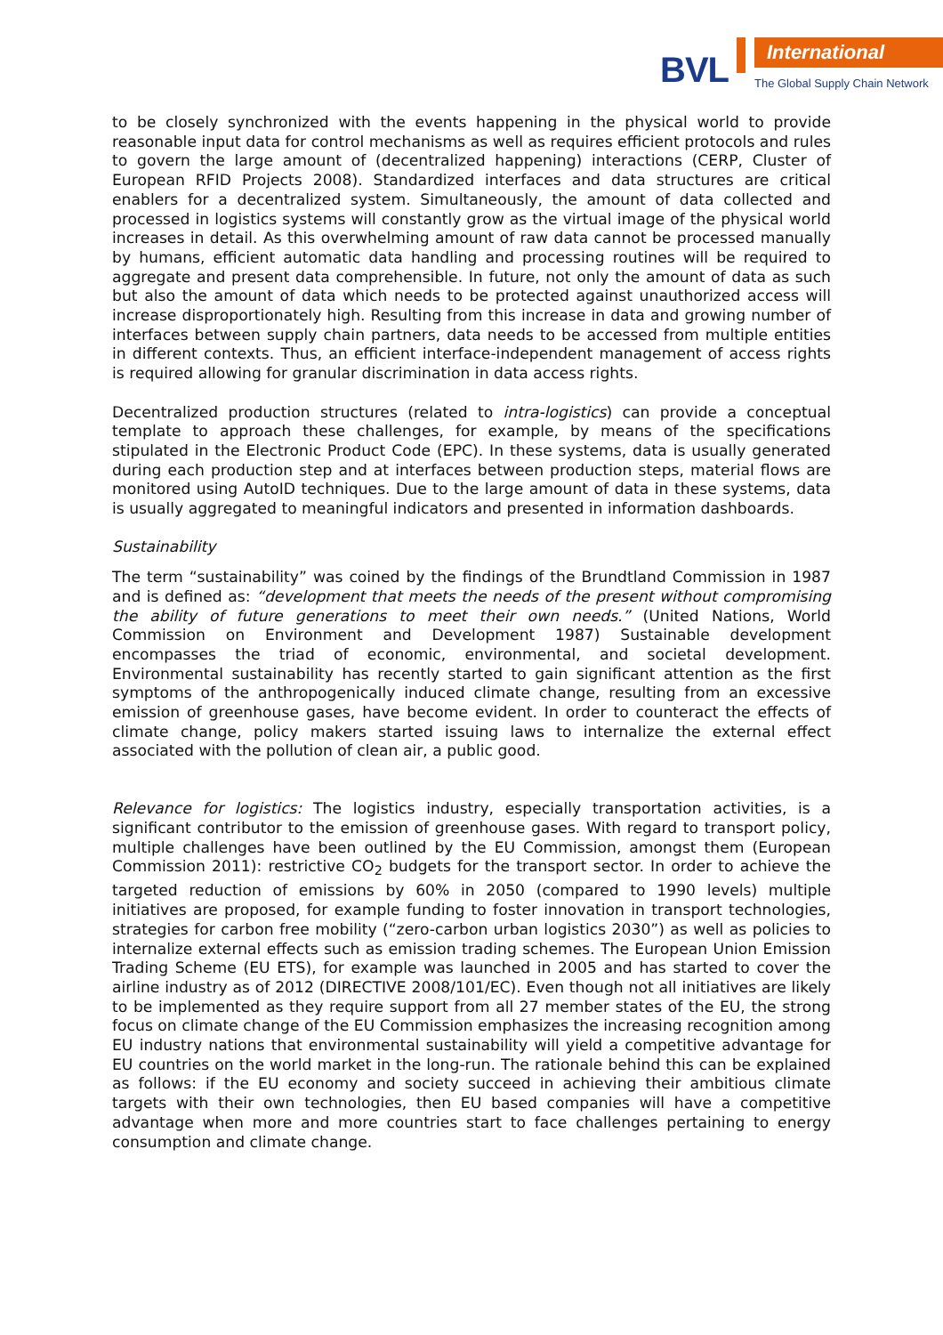BVL
International
The Global Supply Chain Network
to be closely synchronized with the events happening in the physical world to provide reasonable input data for control mechanisms as well as requires efficient protocols and rules to govern the large amount of (decentralized happening) interactions (CERP, Cluster of European RFID Projects 2008). Standardized interfaces and data structures are critical enablers for a decentralized system. Simultaneously, the amount of data collected and processed in logistics systems will constantly grow as the virtual image of the physical world increases in detail. As this overwhelming amount of raw data cannot be processed manually by humans, efficient automatic data handling and processing routines will be required to aggregate and present data comprehensible. In future, not only the amount of data as such but also the amount of data which needs to be protected against unauthorized access will increase disproportionately high. Resulting from this increase in data and growing number of interfaces between supply chain partners, data needs to be accessed from multiple entities in different contexts. Thus, an efficient interface-independent management of access rights is required allowing for granular discrimination in data access rights.
Decentralized production structures (related to intra-logistics) can provide a conceptual template to approach these challenges, for example, by means of the specifications stipulated in the Electronic Product Code (EPC). In these systems, data is usually generated during each production step and at interfaces between production steps, material flows are monitored using AutoID techniques. Due to the large amount of data in these systems, data is usually aggregated to meaningful indicators and presented in information dashboards.
Sustainability
The term “sustainability” was coined by the findings of the Brundtland Commission in 1987 and is defined as: “development that meets the needs of the present without compromising the ability of future generations to meet their own needs.” (United Nations, World Commission on Environment and Development 1987) Sustainable development encompasses the triad of economic, environmental, and societal development. Environmental sustainability has recently started to gain significant attention as the first symptoms of the anthropogenically induced climate change, resulting from an excessive emission of greenhouse gases, have become evident. In order to counteract the effects of climate change, policy makers started issuing laws to internalize the external effect associated with the pollution of clean air, a public good.
Relevance for logistics: The logistics industry, especially transportation activities, is a significant contributor to the emission of greenhouse gases. With regard to transport policy, multiple challenges have been outlined by the EU Commission, amongst them (European Commission 2011): restrictive CO<sub>2</sub> budgets for the transport sector. In order to achieve the targeted reduction of emissions by 60% in 2050 (compared to 1990 levels) multiple initiatives are proposed, for example funding to foster innovation in transport technologies, strategies for carbon free mobility (“zero-carbon urban logistics 2030”) as well as policies to internalize external effects such as emission trading schemes. The European Union Emission Trading Scheme (EU ETS), for example was launched in 2005 and has started to cover the airline industry as of 2012 (DIRECTIVE 2008/101/EC). Even though not all initiatives are likely to be implemented as they require support from all 27 member states of the EU, the strong focus on climate change of the EU Commission emphasizes the increasing recognition among EU industry nations that environmental sustainability will yield a competitive advantage for EU countries on the world market in the long-run. The rationale behind this can be explained as follows: if the EU economy and society succeed in achieving their ambitious climate targets with their own technologies, then EU based companies will have a competitive advantage when more and more countries start to face challenges pertaining to energy consumption and climate change.